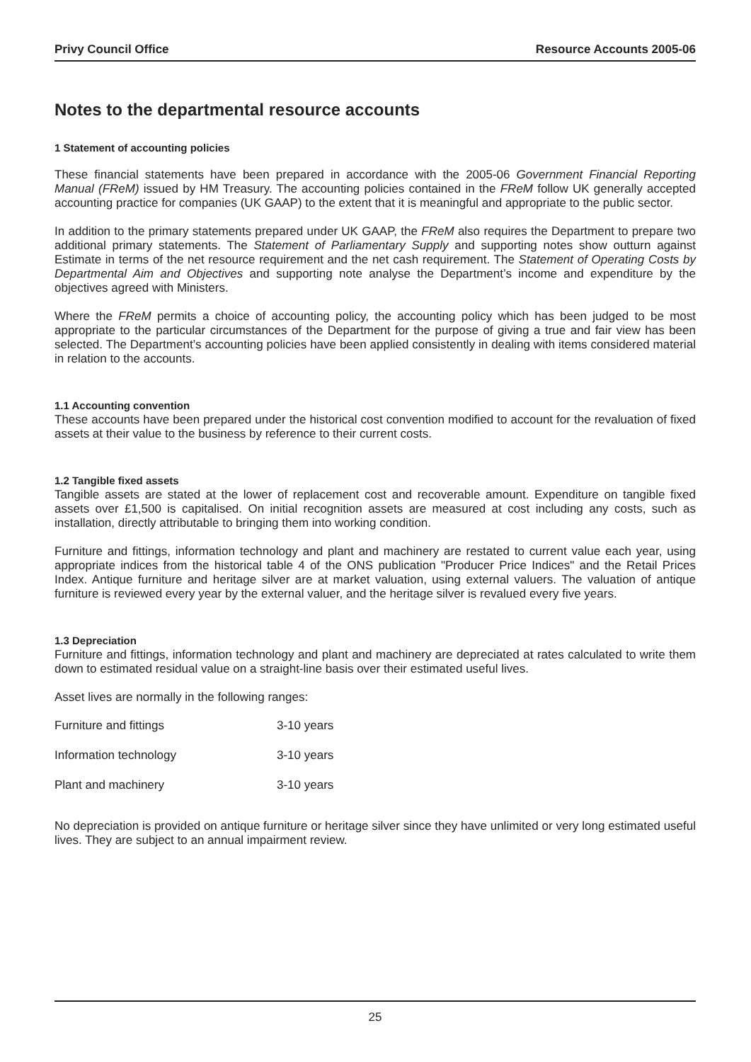Privy Council Office Resource Accounts 2005-06
Notes to the departmental resource accounts
1 Statement of accounting policies
These financial statements have been prepared in accordance with the 2005-06 Government Financial Reporting Manual (FReM) issued by HM Treasury. The accounting policies contained in the FReM follow UK generally accepted accounting practice for companies (UK GAAP) to the extent that it is meaningful and appropriate to the public sector.
In addition to the primary statements prepared under UK GAAP, the FReM also requires the Department to prepare two additional primary statements. The Statement of Parliamentary Supply and supporting notes show outturn against Estimate in terms of the net resource requirement and the net cash requirement. The Statement of Operating Costs by Departmental Aim and Objectives and supporting note analyse the Department’s income and expenditure by the objectives agreed with Ministers.
Where the FReM permits a choice of accounting policy, the accounting policy which has been judged to be most appropriate to the particular circumstances of the Department for the purpose of giving a true and fair view has been selected. The Department’s accounting policies have been applied consistently in dealing with items considered material in relation to the accounts.
1.1 Accounting convention
These accounts have been prepared under the historical cost convention modified to account for the revaluation of fixed assets at their value to the business by reference to their current costs.
1.2 Tangible fixed assets
Tangible assets are stated at the lower of replacement cost and recoverable amount. Expenditure on tangible fixed assets over £1,500 is capitalised. On initial recognition assets are measured at cost including any costs, such as installation, directly attributable to bringing them into working condition.
Furniture and fittings, information technology and plant and machinery are restated to current value each year, using appropriate indices from the historical table 4 of the ONS publication "Producer Price Indices" and the Retail Prices Index. Antique furniture and heritage silver are at market valuation, using external valuers. The valuation of antique furniture is reviewed every year by the external valuer, and the heritage silver is revalued every five years.
1.3 Depreciation
Furniture and fittings, information technology and plant and machinery are depreciated at rates calculated to write them down to estimated residual value on a straight-line basis over their estimated useful lives.
Asset lives are normally in the following ranges:
| Furniture and fittings | 3-10 years |
| Information technology | 3-10 years |
| Plant and machinery | 3-10 years |
No depreciation is provided on antique furniture or heritage silver since they have unlimited or very long estimated useful lives. They are subject to an annual impairment review.
25